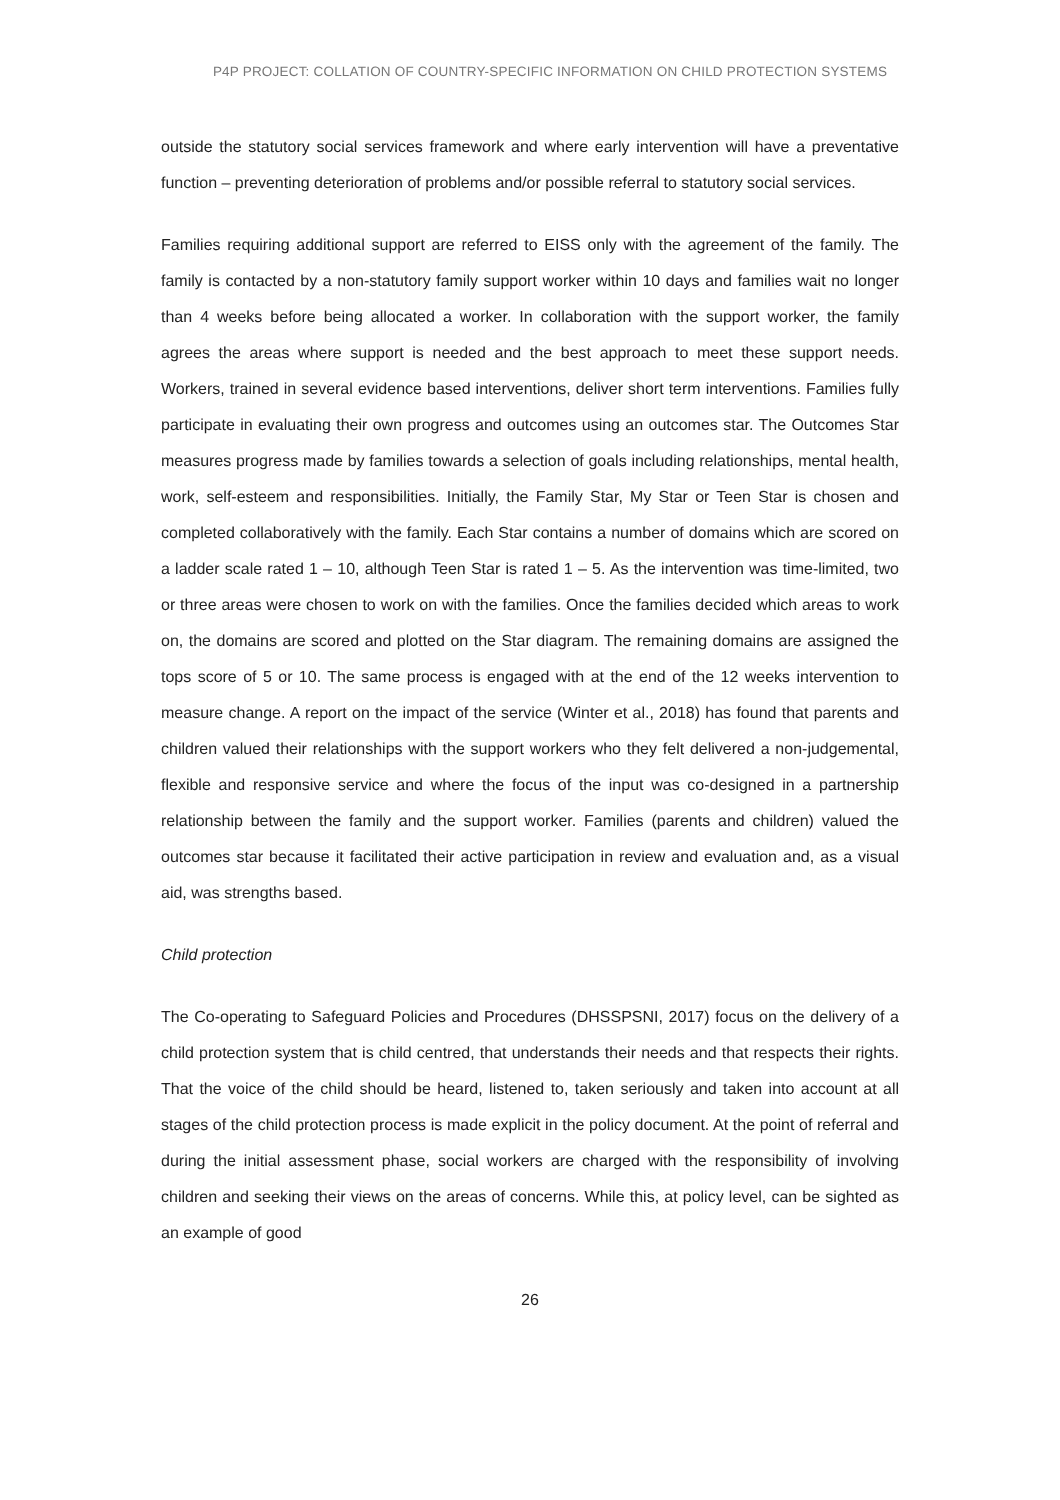P4P PROJECT: COLLATION OF COUNTRY-SPECIFIC INFORMATION ON CHILD PROTECTION SYSTEMS
outside the statutory social services framework and where early intervention will have a preventative function – preventing deterioration of problems and/or possible referral to statutory social services.
Families requiring additional support are referred to EISS only with the agreement of the family. The family is contacted by a non-statutory family support worker within 10 days and families wait no longer than 4 weeks before being allocated a worker. In collaboration with the support worker, the family agrees the areas where support is needed and the best approach to meet these support needs. Workers, trained in several evidence based interventions, deliver short term interventions. Families fully participate in evaluating their own progress and outcomes using an outcomes star. The Outcomes Star measures progress made by families towards a selection of goals including relationships, mental health, work, self-esteem and responsibilities. Initially, the Family Star, My Star or Teen Star is chosen and completed collaboratively with the family. Each Star contains a number of domains which are scored on a ladder scale rated 1 – 10, although Teen Star is rated 1 – 5. As the intervention was time-limited, two or three areas were chosen to work on with the families. Once the families decided which areas to work on, the domains are scored and plotted on the Star diagram. The remaining domains are assigned the tops score of 5 or 10. The same process is engaged with at the end of the 12 weeks intervention to measure change. A report on the impact of the service (Winter et al., 2018) has found that parents and children valued their relationships with the support workers who they felt delivered a non-judgemental, flexible and responsive service and where the focus of the input was co-designed in a partnership relationship between the family and the support worker. Families (parents and children) valued the outcomes star because it facilitated their active participation in review and evaluation and, as a visual aid, was strengths based.
Child protection
The Co-operating to Safeguard Policies and Procedures (DHSSPSNI, 2017) focus on the delivery of a child protection system that is child centred, that understands their needs and that respects their rights. That the voice of the child should be heard, listened to, taken seriously and taken into account at all stages of the child protection process is made explicit in the policy document. At the point of referral and during the initial assessment phase, social workers are charged with the responsibility of involving children and seeking their views on the areas of concerns. While this, at policy level, can be sighted as an example of good
26